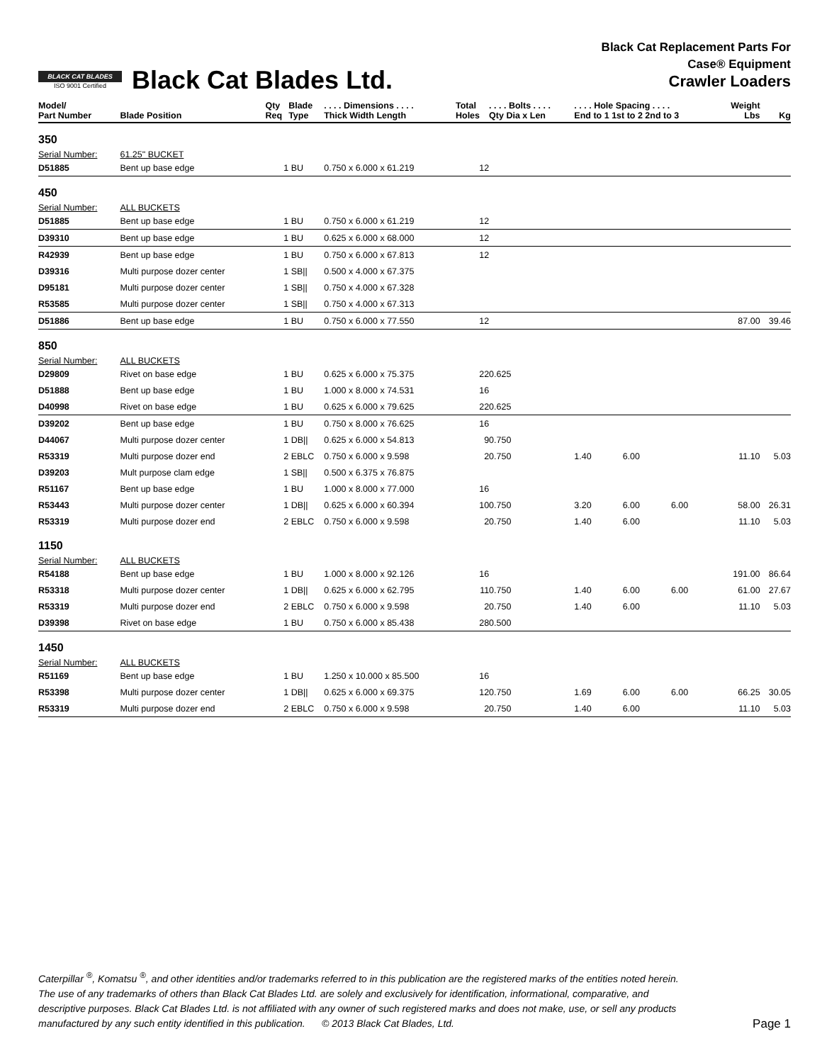BLACK CAT BLADES
ISO 9001 Certified
Black Cat Blades Ltd.
Black Cat Replacement Parts For
Case® Equipment
Crawler Loaders
| Model/ Part Number | Blade Position | Qty Req | Blade Type | . . . . Dimensions . . . . Thick Width Length | Total Holes | . . . . Bolts . . . . Qty Dia x Len | . . . . Hole Spacing . . . . End to 1 1st to 2 2nd to 3 | | | Weight Lbs | Kg |
| --- | --- | --- | --- | --- | --- | --- | --- | --- | --- | --- | --- |
| 350 | | | | | | | | | | | |
| Serial Number: | 61.25" BUCKET | | | | | | | | | | |
| D51885 | Bent up base edge | 1 | BU | 0.750 x 6.000 x 61.219 | 12 | | | | | | |
| 450 | | | | | | | | | | | |
| Serial Number: | ALL BUCKETS | | | | | | | | | | |
| D51885 | Bent up base edge | 1 | BU | 0.750 x 6.000 x 61.219 | 12 | | | | | | |
| D39310 | Bent up base edge | 1 | BU | 0.625 x 6.000 x 68.000 | 12 | | | | | | |
| R42939 | Bent up base edge | 1 | BU | 0.750 x 6.000 x 67.813 | 12 | | | | | | |
| D39316 | Multi purpose dozer center | 1 | SB// | 0.500 x 4.000 x 67.375 | | | | | | | |
| D95181 | Multi purpose dozer center | 1 | SB// | 0.750 x 4.000 x 67.328 | | | | | | | |
| R53585 | Multi purpose dozer center | 1 | SB// | 0.750 x 4.000 x 67.313 | | | | | | | |
| D51886 | Bent up base edge | 1 | BU | 0.750 x 6.000 x 77.550 | 12 | | | | | 87.00 | 39.46 |
| 850 | | | | | | | | | | | |
| Serial Number: | ALL BUCKETS | | | | | | | | | | |
| D29809 | Rivet on base edge | 1 | BU | 0.625 x 6.000 x 75.375 | 22 | 0.625 | | | | | |
| D51888 | Bent up base edge | 1 | BU | 1.000 x 8.000 x 74.531 | 16 | | | | | | |
| D40998 | Rivet on base edge | 1 | BU | 0.625 x 6.000 x 79.625 | 22 | 0.625 | | | | | |
| D39202 | Bent up base edge | 1 | BU | 0.750 x 8.000 x 76.625 | 16 | | | | | | |
| D44067 | Multi purpose dozer center | 1 | DB// | 0.625 x 6.000 x 54.813 | 9 | 0.750 | | | | | |
| R53319 | Multi purpose dozer end | 2 | EBLC | 0.750 x 6.000 x 9.598 | 2 | 0.750 | 1.40 | 6.00 | | 11.10 | 5.03 |
| D39203 | Mult purpose clam edge | 1 | SB// | 0.500 x 6.375 x 76.875 | | | | | | | |
| R51167 | Bent up base edge | 1 | BU | 1.000 x 8.000 x 77.000 | 16 | | | | | | |
| R53443 | Multi purpose dozer center | 1 | DB// | 0.625 x 6.000 x 60.394 | 10 | 0.750 | 3.20 | 6.00 | 6.00 | 58.00 | 26.31 |
| R53319 | Multi purpose dozer end | 2 | EBLC | 0.750 x 6.000 x 9.598 | 2 | 0.750 | 1.40 | 6.00 | | 11.10 | 5.03 |
| 1150 | | | | | | | | | | | |
| Serial Number: | ALL BUCKETS | | | | | | | | | | |
| R54188 | Bent up base edge | 1 | BU | 1.000 x 8.000 x 92.126 | 16 | | | | | 191.00 | 86.64 |
| R53318 | Multi purpose dozer center | 1 | DB// | 0.625 x 6.000 x 62.795 | 11 | 0.750 | 1.40 | 6.00 | 6.00 | 61.00 | 27.67 |
| R53319 | Multi purpose dozer end | 2 | EBLC | 0.750 x 6.000 x 9.598 | 2 | 0.750 | 1.40 | 6.00 | | 11.10 | 5.03 |
| D39398 | Rivet on base edge | 1 | BU | 0.750 x 6.000 x 85.438 | 28 | 0.500 | | | | | |
| 1450 | | | | | | | | | | | |
| Serial Number: | ALL BUCKETS | | | | | | | | | | |
| R51169 | Bent up base edge | 1 | BU | 1.250 x 10.000 x 85.500 | 16 | | | | | | |
| R53398 | Multi purpose dozer center | 1 | DB// | 0.625 x 6.000 x 69.375 | 12 | 0.750 | 1.69 | 6.00 | 6.00 | 66.25 | 30.05 |
| R53319 | Multi purpose dozer end | 2 | EBLC | 0.750 x 6.000 x 9.598 | 2 | 0.750 | 1.40 | 6.00 | | 11.10 | 5.03 |
Caterpillar <sup>®</sup>, Komatsu <sup>®</sup>, and other identities and/or trademarks referred to in this publication are the registered marks of the entities noted herein. The use of any trademarks of others than Black Cat Blades Ltd. are solely and exclusively for identification, informational, comparative, and descriptive purposes. Black Cat Blades Ltd. is not affiliated with any owner of such registered marks and does not make, use, or sell any products manufactured by any such entity identified in this publication. © 2013 Black Cat Blades, Ltd.
Page 1